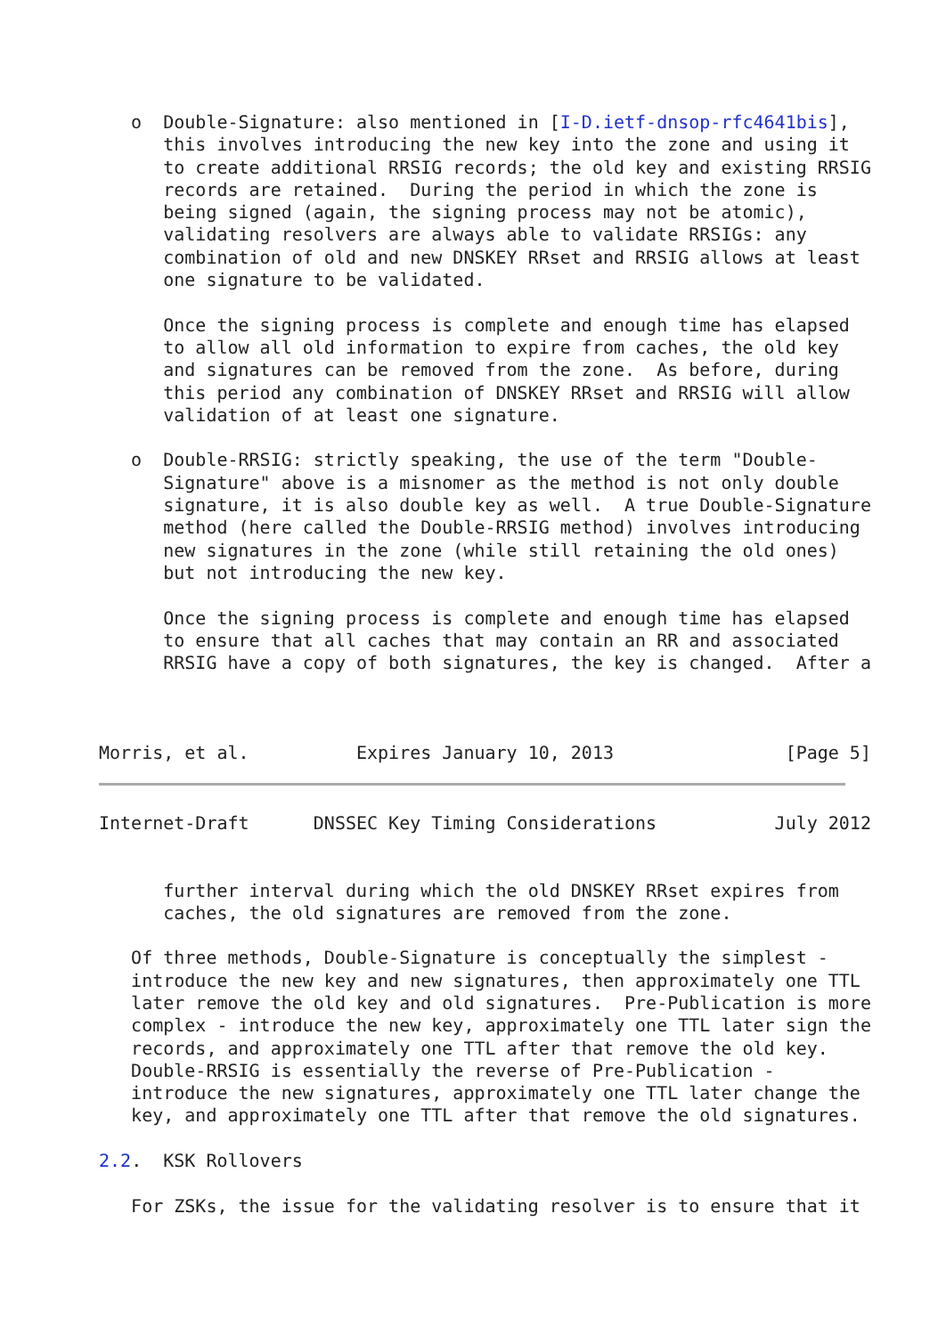o  Double-Signature: also mentioned in [I-D.ietf-dnsop-rfc4641bis],
      this involves introducing the new key into the zone and using it
      to create additional RRSIG records; the old key and existing RRSIG
      records are retained.  During the period in which the zone is
      being signed (again, the signing process may not be atomic),
      validating resolvers are always able to validate RRSIGs: any
      combination of old and new DNSKEY RRset and RRSIG allows at least
      one signature to be validated.

      Once the signing process is complete and enough time has elapsed
      to allow all old information to expire from caches, the old key
      and signatures can be removed from the zone.  As before, during
      this period any combination of DNSKEY RRset and RRSIG will allow
      validation of at least one signature.

   o  Double-RRSIG: strictly speaking, the use of the term "Double-
      Signature" above is a misnomer as the method is not only double
      signature, it is also double key as well.  A true Double-Signature
      method (here called the Double-RRSIG method) involves introducing
      new signatures in the zone (while still retaining the old ones)
      but not introducing the new key.

      Once the signing process is complete and enough time has elapsed
      to ensure that all caches that may contain an RR and associated
      RRSIG have a copy of both signatures, the key is changed.  After a



Morris, et al.          Expires January 10, 2013                [Page 5]
Internet-Draft      DNSSEC Key Timing Considerations           July 2012


      further interval during which the old DNSKEY RRset expires from
      caches, the old signatures are removed from the zone.

   Of three methods, Double-Signature is conceptually the simplest -
   introduce the new key and new signatures, then approximately one TTL
   later remove the old key and old signatures.  Pre-Publication is more
   complex - introduce the new key, approximately one TTL later sign the
   records, and approximately one TTL after that remove the old key.
   Double-RRSIG is essentially the reverse of Pre-Publication -
   introduce the new signatures, approximately one TTL later change the
   key, and approximately one TTL after that remove the old signatures.

2.2.  KSK Rollovers

   For ZSKs, the issue for the validating resolver is to ensure that it